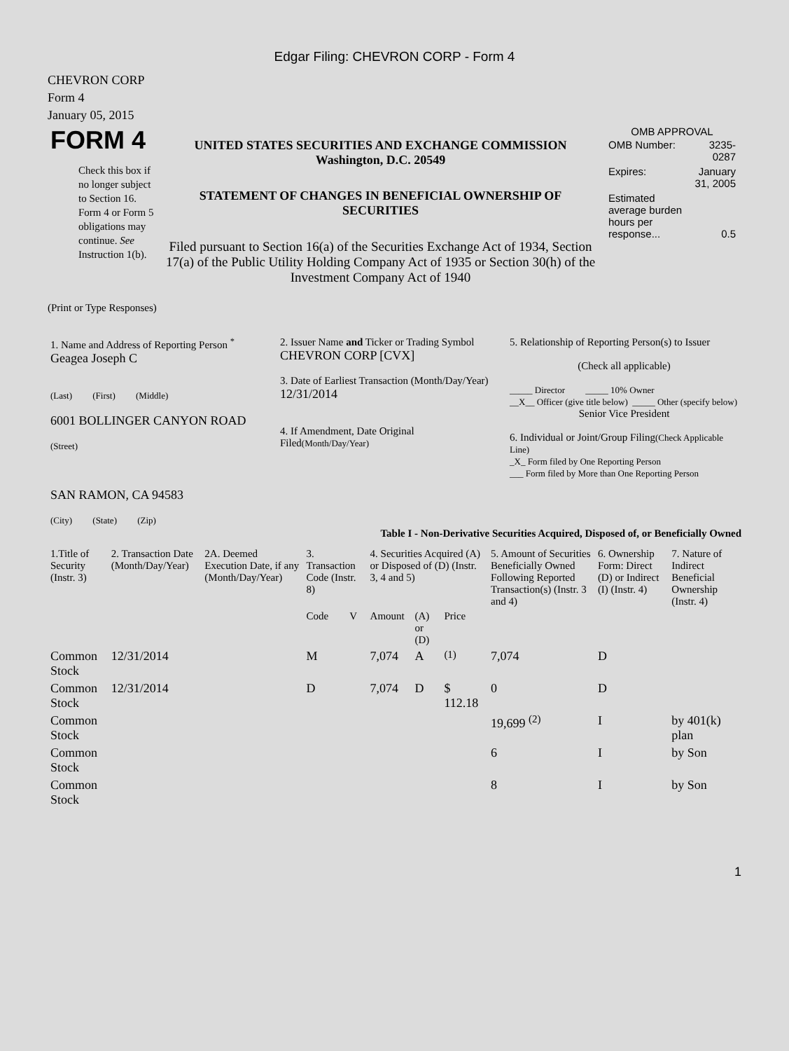Edgar Filing: CHEVRON CORP - Form 4
CHEVRON CORP
Form 4
January 05, 2015
| FORM 4 Check this box if no longer subject to Section 16. Form 4 or Form 5 obligations may continue. See Instruction 1(b). | UNITED STATES SECURITIES AND EXCHANGE COMMISSION Washington, D.C. 20549 STATEMENT OF CHANGES IN BENEFICIAL OWNERSHIP OF SECURITIES Filed pursuant to Section 16(a) of the Securities Exchange Act of 1934, Section 17(a) of the Public Utility Holding Company Act of 1935 or Section 30(h) of the Investment Company Act of 1940 | OMB APPROVAL / OMB Number: / 3235-0287 / / Expires: / January 31, 2005 / / Estimated average burden hours per response... / 0.5 / |
(Print or Type Responses)
| 1. Name and Address of Reporting Person <sup>*</sup> Geagea Joseph C (Last) (First) (Middle) 6001 BOLLINGER CANYON ROAD (Street) SAN RAMON, CA 94583 (City) (State) (Zip) | 2. Issuer Name and Ticker or Trading Symbol CHEVRON CORP [CVX] 3. Date of Earliest Transaction (Month/Day/Year) 12/31/2014 4. If Amendment, Date Original Filed (Month/Day/Year) | 5. Relationship of Reporting Person(s) to Issuer (Check all applicable) _____ Director _____ 10% Owner __X__ Officer (give title below) _____ Other (specify below) Senior Vice President 6. Individual or Joint/Group Filing (Check Applicable Line) _X_ Form filed by One Reporting Person ___ Form filed by More than One Reporting Person |
Table I - Non-Derivative Securities Acquired, Disposed of, or Beneficially Owned
| 1.Title of Security (Instr. 3) | 2. Transaction Date (Month/Day/Year) | 2A. Deemed Execution Date, if any (Month/Day/Year) | 3. Transaction Code (Instr. 8) | | 4. Securities Acquired (A) or Disposed of (D) (Instr. 3, 4 and 5) | | | 5. Amount of Securities Beneficially Owned Following Reported Transaction(s) (Instr. 3 and 4) | 6. Ownership Form: Direct (D) or Indirect (I) (Instr. 4) | 7. Nature of Indirect Beneficial Ownership (Instr. 4) |
| --- | --- | --- | --- | --- | --- | --- | --- | --- | --- | --- |
| | | | Code | V | Amount | (A) or (D) | Price | | | |
| Common Stock | 12/31/2014 | | M | | 7,074 | A | <sup>(1)</sup> | 7,074 | D | |
| Common Stock | 12/31/2014 | | D | | 7,074 | D | $ 112.18 | 0 | D | |
| Common Stock | | | | | | | | 19,699 <sup>(2)</sup> | I | by 401(k) plan |
| Common Stock | | | | | | | | 6 | I | by Son |
| Common Stock | | | | | | | | 8 | I | by Son |
1